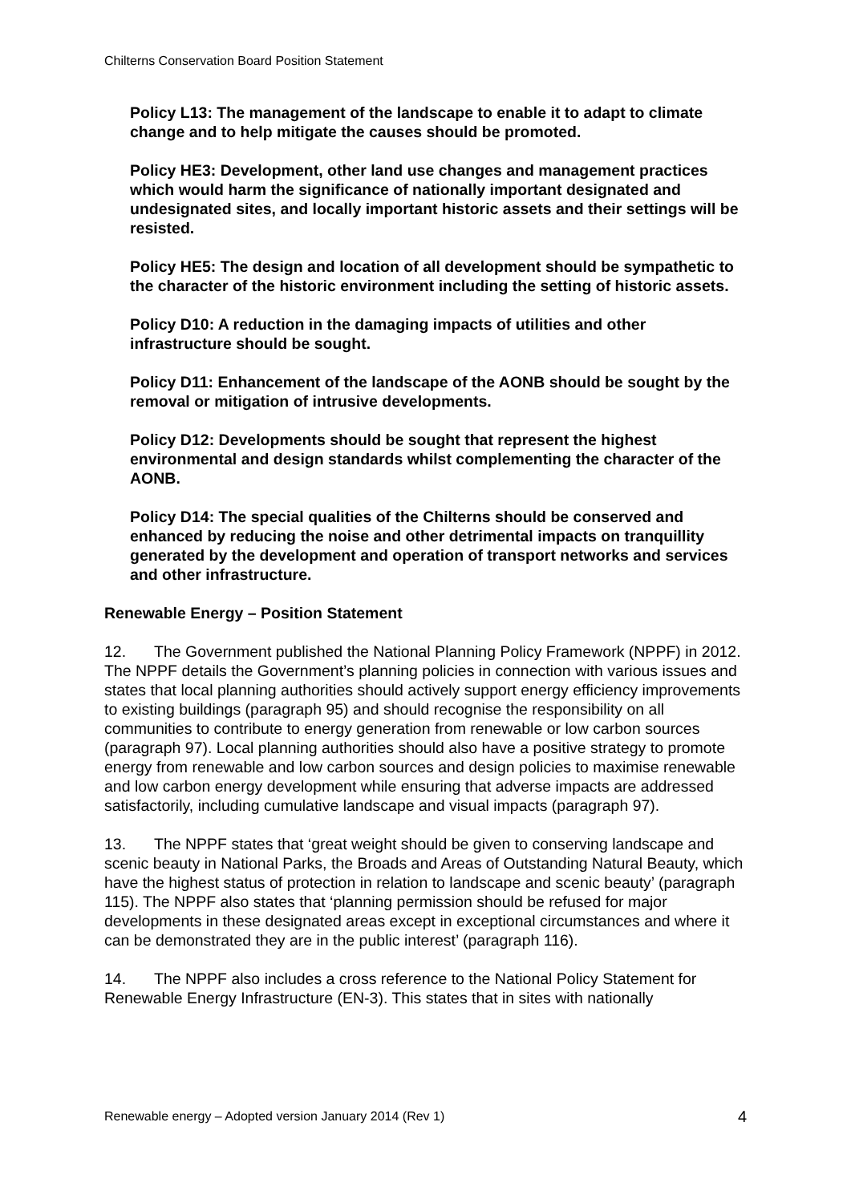Chilterns Conservation Board Position Statement
Policy L13: The management of the landscape to enable it to adapt to climate change and to help mitigate the causes should be promoted.
Policy HE3: Development, other land use changes and management practices which would harm the significance of nationally important designated and undesignated sites, and locally important historic assets and their settings will be resisted.
Policy HE5: The design and location of all development should be sympathetic to the character of the historic environment including the setting of historic assets.
Policy D10: A reduction in the damaging impacts of utilities and other infrastructure should be sought.
Policy D11: Enhancement of the landscape of the AONB should be sought by the removal or mitigation of intrusive developments.
Policy D12: Developments should be sought that represent the highest environmental and design standards whilst complementing the character of the AONB.
Policy D14: The special qualities of the Chilterns should be conserved and enhanced by reducing the noise and other detrimental impacts on tranquillity generated by the development and operation of transport networks and services and other infrastructure.
Renewable Energy – Position Statement
12. The Government published the National Planning Policy Framework (NPPF) in 2012. The NPPF details the Government’s planning policies in connection with various issues and states that local planning authorities should actively support energy efficiency improvements to existing buildings (paragraph 95) and should recognise the responsibility on all communities to contribute to energy generation from renewable or low carbon sources (paragraph 97). Local planning authorities should also have a positive strategy to promote energy from renewable and low carbon sources and design policies to maximise renewable and low carbon energy development while ensuring that adverse impacts are addressed satisfactorily, including cumulative landscape and visual impacts (paragraph 97).
13. The NPPF states that ‘great weight should be given to conserving landscape and scenic beauty in National Parks, the Broads and Areas of Outstanding Natural Beauty, which have the highest status of protection in relation to landscape and scenic beauty’ (paragraph 115). The NPPF also states that ‘planning permission should be refused for major developments in these designated areas except in exceptional circumstances and where it can be demonstrated they are in the public interest’ (paragraph 116).
14. The NPPF also includes a cross reference to the National Policy Statement for Renewable Energy Infrastructure (EN-3). This states that in sites with nationally
Renewable energy – Adopted version January 2014 (Rev 1) 4